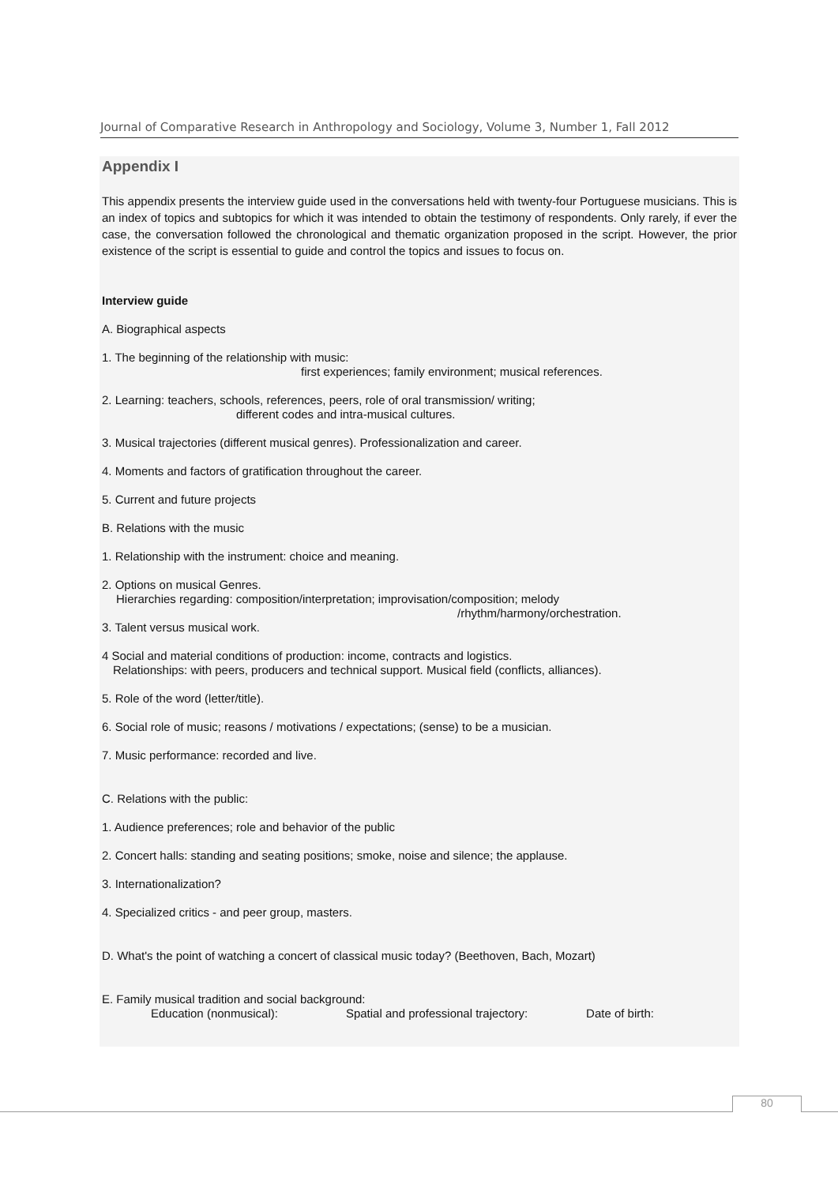Journal of Comparative Research in Anthropology and Sociology, Volume 3, Number 1, Fall 2012
Appendix I
This appendix presents the interview guide used in the conversations held with twenty-four Portuguese musicians. This is an index of topics and subtopics for which it was intended to obtain the testimony of respondents. Only rarely, if ever the case, the conversation followed the chronological and thematic organization proposed in the script. However, the prior existence of the script is essential to guide and control the topics and issues to focus on.
Interview guide
A. Biographical aspects
1. The beginning of the relationship with music:
first experiences; family environment; musical references.
2. Learning: teachers, schools, references, peers, role of oral transmission/ writing;
different codes and intra-musical cultures.
3. Musical trajectories (different musical genres). Professionalization and career.
4. Moments and factors of gratification throughout the career.
5. Current and future projects
B. Relations with the music
1. Relationship with the instrument: choice and meaning.
2. Options on musical Genres.
Hierarchies regarding: composition/interpretation; improvisation/composition; melody
/rhythm/harmony/orchestration.
3. Talent versus musical work.
4 Social and material conditions of production: income, contracts and logistics.
Relationships: with peers, producers and technical support. Musical field (conflicts, alliances).
5. Role of the word (letter/title).
6. Social role of music; reasons / motivations / expectations; (sense) to be a musician.
7. Music performance: recorded and live.
C. Relations with the public:
1. Audience preferences; role and behavior of the public
2. Concert halls: standing and seating positions; smoke, noise and silence; the applause.
3. Internationalization?
4. Specialized critics - and peer group, masters.
D. What's the point of watching a concert of classical music today? (Beethoven, Bach, Mozart)
E. Family musical tradition and social background:
Education (nonmusical): Spatial and professional trajectory: Date of birth:
80